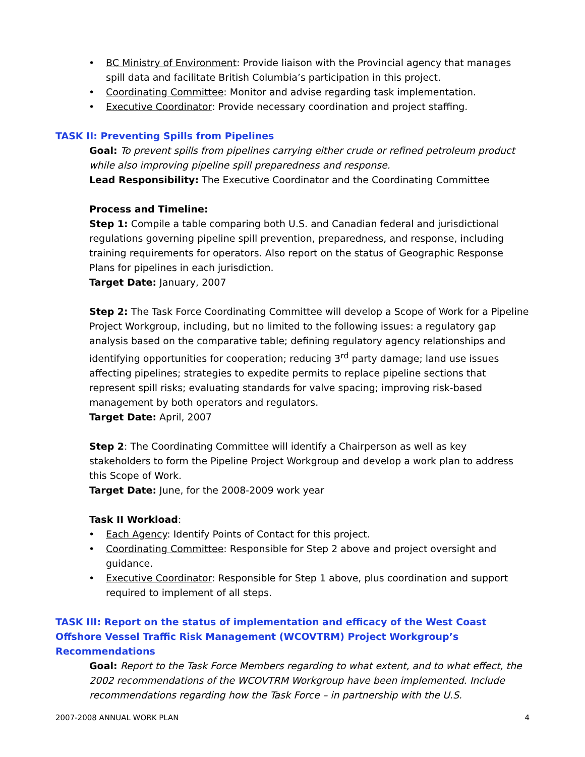• BC Ministry of Environment: Provide liaison with the Provincial agency that manages spill data and facilitate British Columbia’s participation in this project.
• Coordinating Committee: Monitor and advise regarding task implementation.
• Executive Coordinator: Provide necessary coordination and project staffing.
TASK II: Preventing Spills from Pipelines
Goal: To prevent spills from pipelines carrying either crude or refined petroleum product while also improving pipeline spill preparedness and response.
Lead Responsibility: The Executive Coordinator and the Coordinating Committee
Process and Timeline:
Step 1: Compile a table comparing both U.S. and Canadian federal and jurisdictional regulations governing pipeline spill prevention, preparedness, and response, including training requirements for operators. Also report on the status of Geographic Response Plans for pipelines in each jurisdiction.
Target Date: January, 2007
Step 2: The Task Force Coordinating Committee will develop a Scope of Work for a Pipeline Project Workgroup, including, but no limited to the following issues: a regulatory gap analysis based on the comparative table; defining regulatory agency relationships and identifying opportunities for cooperation; reducing 3<sup>rd</sup> party damage; land use issues affecting pipelines; strategies to expedite permits to replace pipeline sections that represent spill risks; evaluating standards for valve spacing; improving risk-based management by both operators and regulators.
Target Date: April, 2007
Step 2: The Coordinating Committee will identify a Chairperson as well as key stakeholders to form the Pipeline Project Workgroup and develop a work plan to address this Scope of Work.
Target Date: June, for the 2008-2009 work year
Task II Workload:
• Each Agency: Identify Points of Contact for this project.
• Coordinating Committee: Responsible for Step 2 above and project oversight and guidance.
• Executive Coordinator: Responsible for Step 1 above, plus coordination and support required to implement of all steps.
TASK III: Report on the status of implementation and efficacy of the West Coast Offshore Vessel Traffic Risk Management (WCOVTRM) Project Workgroup’s Recommendations
Goal: Report to the Task Force Members regarding to what extent, and to what effect, the 2002 recommendations of the WCOVTRM Workgroup have been implemented. Include recommendations regarding how the Task Force – in partnership with the U.S.
2007-2008 ANNUAL WORK PLAN 4